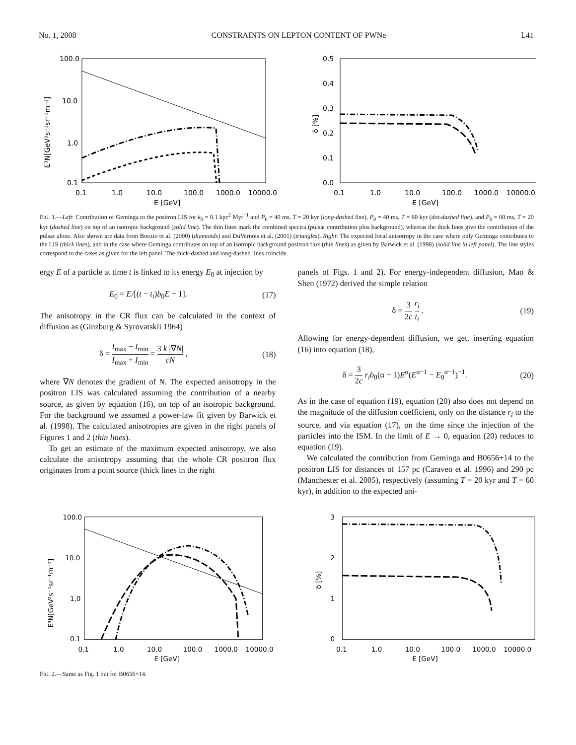No. 1, 2008 CONSTRAINTS ON LEPTON CONTENT OF PWNe L41
100.0
10.0
1.0
0.1
0.1
1.0
10.0
100.0
1000.0
10000.0
E [GeV]
E³N[GeV²s⁻¹sr⁻¹m⁻²]
0.5
0.4
0.3
0.2
0.1
0.0
0.1
1.0
10.0
100.0
1000.0
10000.0
E [GeV]
δ [%]
FIG. 1.—Left: Contribution of Geminga to the positron LIS for k<sub>0</sub> = 0.1 kpc<sup>2</sup> Myr<sup>−1</sup> and P<sub>0</sub> = 40 ms, T = 20 kyr (long-dashed line), P<sub>0</sub> = 40 ms, T = 60 kyr (dot-dashed line), and P<sub>0</sub> = 60 ms, T = 20 kyr (dashed line) on top of an isotropic background (solid line). The thin lines mark the combined spectra (pulsar contribution plus background), whereas the thick lines give the contribution of the pulsar alone. Also shown are data from Boezio et al. (2000) (diamonds) and DuVernois et al. (2001) (triangles). Right: The expected local anisotropy in the case where only Geminga contributes to the LIS (thick lines), and in the case where Geminga contributes on top of an isotropic background positron flux (thin lines) as given by Barwick et al. (1998) (solid line in left panel). The line styles correspond to the cases as given for the left panel. The thick-dashed and long-dashed lines coincide.
ergy E of a particle at time t is linked to its energy E<sub>0</sub> at injection by
E<sub>0</sub> = E/[(t − t<sub>i</sub>)b<sub>0</sub>E + 1]. (17)
The anisotropy in the CR flux can be calculated in the context of diffusion as (Ginzburg & Syrovatskii 1964)
δ = I<sub>max</sub> − I<sub>min</sub> I<sub>max</sub> + I<sub>min</sub> = 3 k |∇N| cN , (18)
where ∇N denotes the gradient of N. The expected anisotropy in the positron LIS was calculated assuming the contribution of a nearby source, as given by equation (16), on top of an isotropic background. For the background we assumed a power-law fit given by Barwick et al. (1998). The calculated anisotropies are given in the right panels of Figures 1 and 2 (thin lines).
To get an estimate of the maximum expected anisotropy, we also calculate the anisotropy assuming that the whole CR positron flux originates from a point source (thick lines in the right
panels of Figs. 1 and 2). For energy-independent diffusion, Mao & Shen (1972) derived the simple relation
δ = 3 2c r<sub>i</sub> t<sub>i</sub> . (19)
Allowing for energy-dependent diffusion, we get, inserting equation (16) into equation (18),
δ = 3 2c r<sub>i</sub>b<sub>0</sub>(α − 1)E<sup>α</sup>(E<sup>α−1</sup> − E<sub>0</sub><sup>α−1</sup>)<sup>−1</sup>. (20)
As in the case of equation (19), equation (20) also does not depend on the magnitude of the diffusion coefficient, only on the distance r<sub>i</sub> to the source, and via equation (17), on the time since the injection of the particles into the ISM. In the limit of E → 0, equation (20) reduces to equation (19).
We calculated the contribution from Geminga and B0656+14 to the positron LIS for distances of 157 pc (Caraveo et al. 1996) and 290 pc (Manchester et al. 2005), respectively (assuming T = 20 kyr and T = 60 kyr), in addition to the expected ani-
100.0
10.0
1.0
0.1
0.1
1.0
10.0
100.0
1000.0
10000.0
E [GeV]
E³N[GeV²s⁻¹sr⁻¹m⁻²]
3
2
1
0
0.1
1.0
10.0
100.0
1000.0
10000.0
E [GeV]
δ [%]
FIG. 2.—Same as Fig. 1 but for B0656+14.